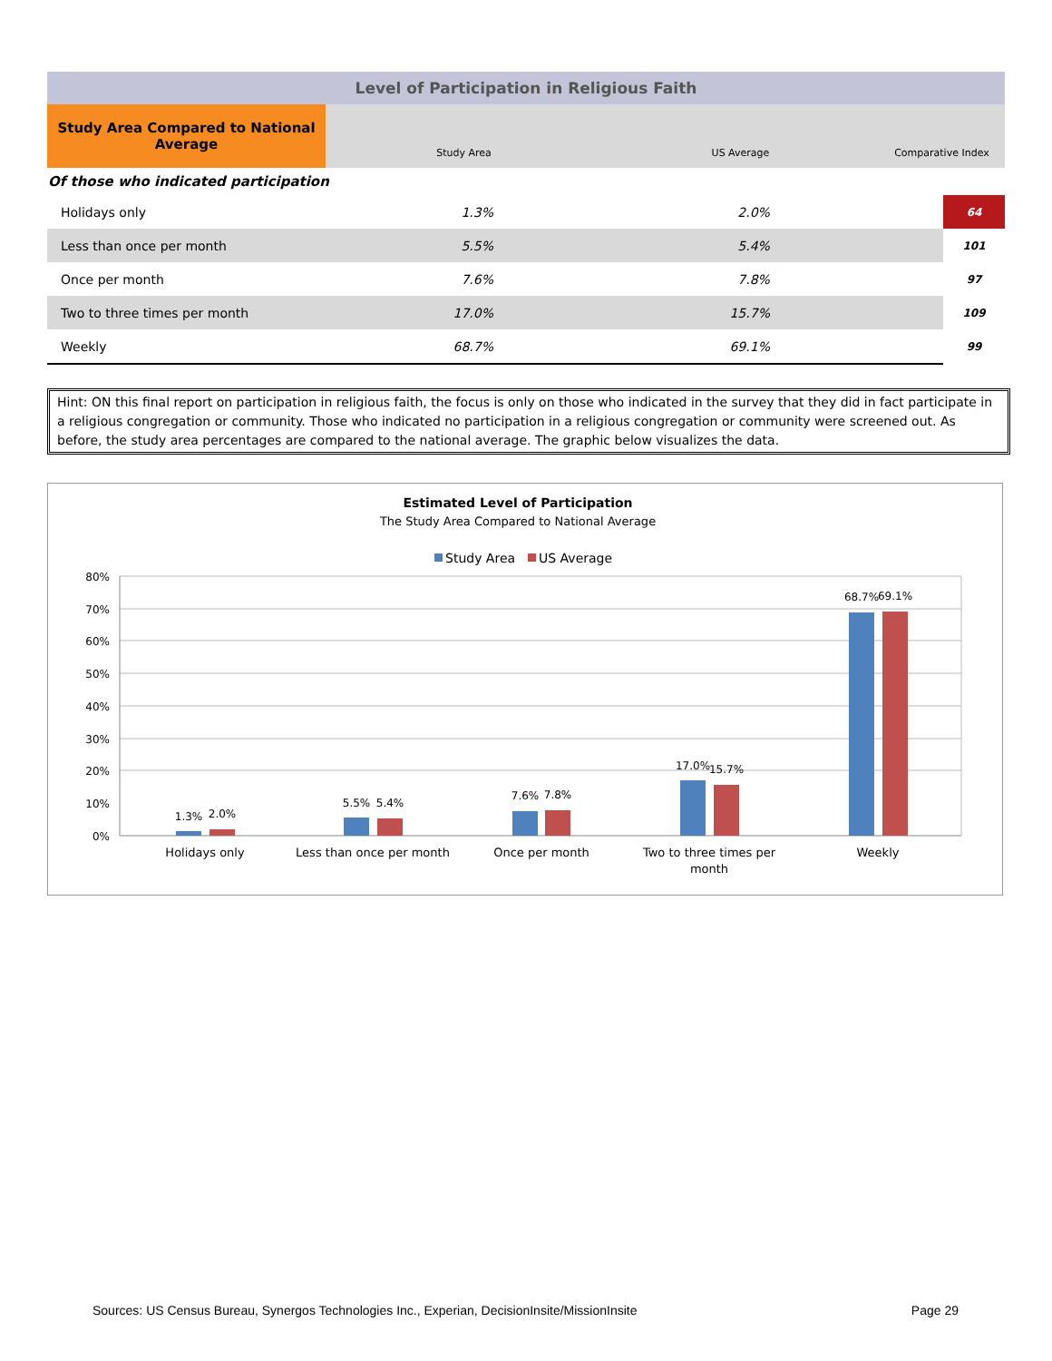| Level of Participation in Religious Faith | | | | |
| Study Area Compared to National Average | Study Area | US Average | Comparative Index | |
| Of those who indicated participation | | | | |
| Holidays only | 1.3% | 2.0% | | 64 |
| Less than once per month | 5.5% | 5.4% | | 101 |
| Once per month | 7.6% | 7.8% | | 97 |
| Two to three times per month | 17.0% | 15.7% | | 109 |
| Weekly | 68.7% | 69.1% | | 99 |
Hint: ON this final report on participation in religious faith, the focus is only on those who indicated in the survey that they did in fact participate in a religious congregation or community. Those who indicated no participation in a religious congregation or community were screened out. As before, the study area percentages are compared to the national average. The graphic below visualizes the data.
Estimated Level of Participation
The Study Area Compared to National Average
Study Area
US Average
80%
70%
60%
50%
40%
30%
20%
10%
0%
1.3%
2.0%
5.5%
5.4%
7.6%
7.8%
17.0%
15.7%
68.7%
69.1%
Holidays only
Less than once per month
Once per month
Two to three times per
month
Weekly
Sources: US Census Bureau, Synergos Technologies Inc., Experian, DecisionInsite/MissionInsite Page 29